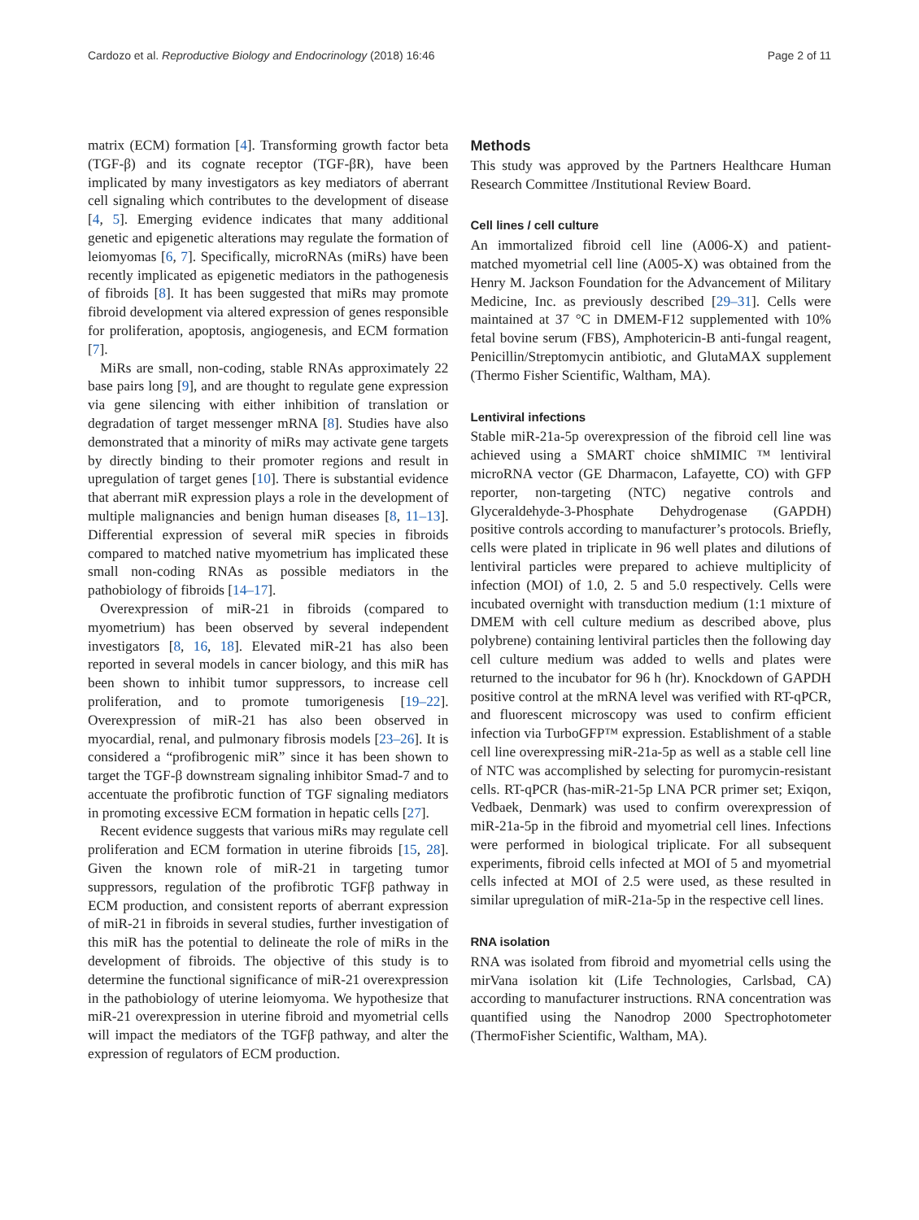Cardozo et al. Reproductive Biology and Endocrinology (2018) 16:46 Page 2 of 11
matrix (ECM) formation [4]. Transforming growth factor beta (TGF-β) and its cognate receptor (TGF-βR), have been implicated by many investigators as key mediators of aberrant cell signaling which contributes to the development of disease [4, 5]. Emerging evidence indicates that many additional genetic and epigenetic alterations may regulate the formation of leiomyomas [6, 7]. Specifically, microRNAs (miRs) have been recently implicated as epigenetic mediators in the pathogenesis of fibroids [8]. It has been suggested that miRs may promote fibroid development via altered expression of genes responsible for proliferation, apoptosis, angiogenesis, and ECM formation [7].
MiRs are small, non-coding, stable RNAs approximately 22 base pairs long [9], and are thought to regulate gene expression via gene silencing with either inhibition of translation or degradation of target messenger mRNA [8]. Studies have also demonstrated that a minority of miRs may activate gene targets by directly binding to their promoter regions and result in upregulation of target genes [10]. There is substantial evidence that aberrant miR expression plays a role in the development of multiple malignancies and benign human diseases [8, 11–13]. Differential expression of several miR species in fibroids compared to matched native myometrium has implicated these small non-coding RNAs as possible mediators in the pathobiology of fibroids [14–17].
Overexpression of miR-21 in fibroids (compared to myometrium) has been observed by several independent investigators [8, 16, 18]. Elevated miR-21 has also been reported in several models in cancer biology, and this miR has been shown to inhibit tumor suppressors, to increase cell proliferation, and to promote tumorigenesis [19–22]. Overexpression of miR-21 has also been observed in myocardial, renal, and pulmonary fibrosis models [23–26]. It is considered a “profibrogenic miR” since it has been shown to target the TGF-β downstream signaling inhibitor Smad-7 and to accentuate the profibrotic function of TGF signaling mediators in promoting excessive ECM formation in hepatic cells [27].
Recent evidence suggests that various miRs may regulate cell proliferation and ECM formation in uterine fibroids [15, 28]. Given the known role of miR-21 in targeting tumor suppressors, regulation of the profibrotic TGFβ pathway in ECM production, and consistent reports of aberrant expression of miR-21 in fibroids in several studies, further investigation of this miR has the potential to delineate the role of miRs in the development of fibroids. The objective of this study is to determine the functional significance of miR-21 overexpression in the pathobiology of uterine leiomyoma. We hypothesize that miR-21 overexpression in uterine fibroid and myometrial cells will impact the mediators of the TGFβ pathway, and alter the expression of regulators of ECM production.
Methods
This study was approved by the Partners Healthcare Human Research Committee /Institutional Review Board.
Cell lines / cell culture
An immortalized fibroid cell line (A006-X) and patient-matched myometrial cell line (A005-X) was obtained from the Henry M. Jackson Foundation for the Advancement of Military Medicine, Inc. as previously described [29–31]. Cells were maintained at 37 °C in DMEM-F12 supplemented with 10% fetal bovine serum (FBS), Amphotericin-B anti-fungal reagent, Penicillin/Streptomycin antibiotic, and GlutaMAX supplement (Thermo Fisher Scientific, Waltham, MA).
Lentiviral infections
Stable miR-21a-5p overexpression of the fibroid cell line was achieved using a SMART choice shMIMIC ™ lentiviral microRNA vector (GE Dharmacon, Lafayette, CO) with GFP reporter, non-targeting (NTC) negative controls and Glyceraldehyde-3-Phosphate Dehydrogenase (GAPDH) positive controls according to manufacturer’s protocols. Briefly, cells were plated in triplicate in 96 well plates and dilutions of lentiviral particles were prepared to achieve multiplicity of infection (MOI) of 1.0, 2. 5 and 5.0 respectively. Cells were incubated overnight with transduction medium (1:1 mixture of DMEM with cell culture medium as described above, plus polybrene) containing lentiviral particles then the following day cell culture medium was added to wells and plates were returned to the incubator for 96 h (hr). Knockdown of GAPDH positive control at the mRNA level was verified with RT-qPCR, and fluorescent microscopy was used to confirm efficient infection via TurboGFP™ expression. Establishment of a stable cell line overexpressing miR-21a-5p as well as a stable cell line of NTC was accomplished by selecting for puromycin-resistant cells. RT-qPCR (has-miR-21-5p LNA PCR primer set; Exiqon, Vedbaek, Denmark) was used to confirm overexpression of miR-21a-5p in the fibroid and myometrial cell lines. Infections were performed in biological triplicate. For all subsequent experiments, fibroid cells infected at MOI of 5 and myometrial cells infected at MOI of 2.5 were used, as these resulted in similar upregulation of miR-21a-5p in the respective cell lines.
RNA isolation
RNA was isolated from fibroid and myometrial cells using the mirVana isolation kit (Life Technologies, Carlsbad, CA) according to manufacturer instructions. RNA concentration was quantified using the Nanodrop 2000 Spectrophotometer (ThermoFisher Scientific, Waltham, MA).